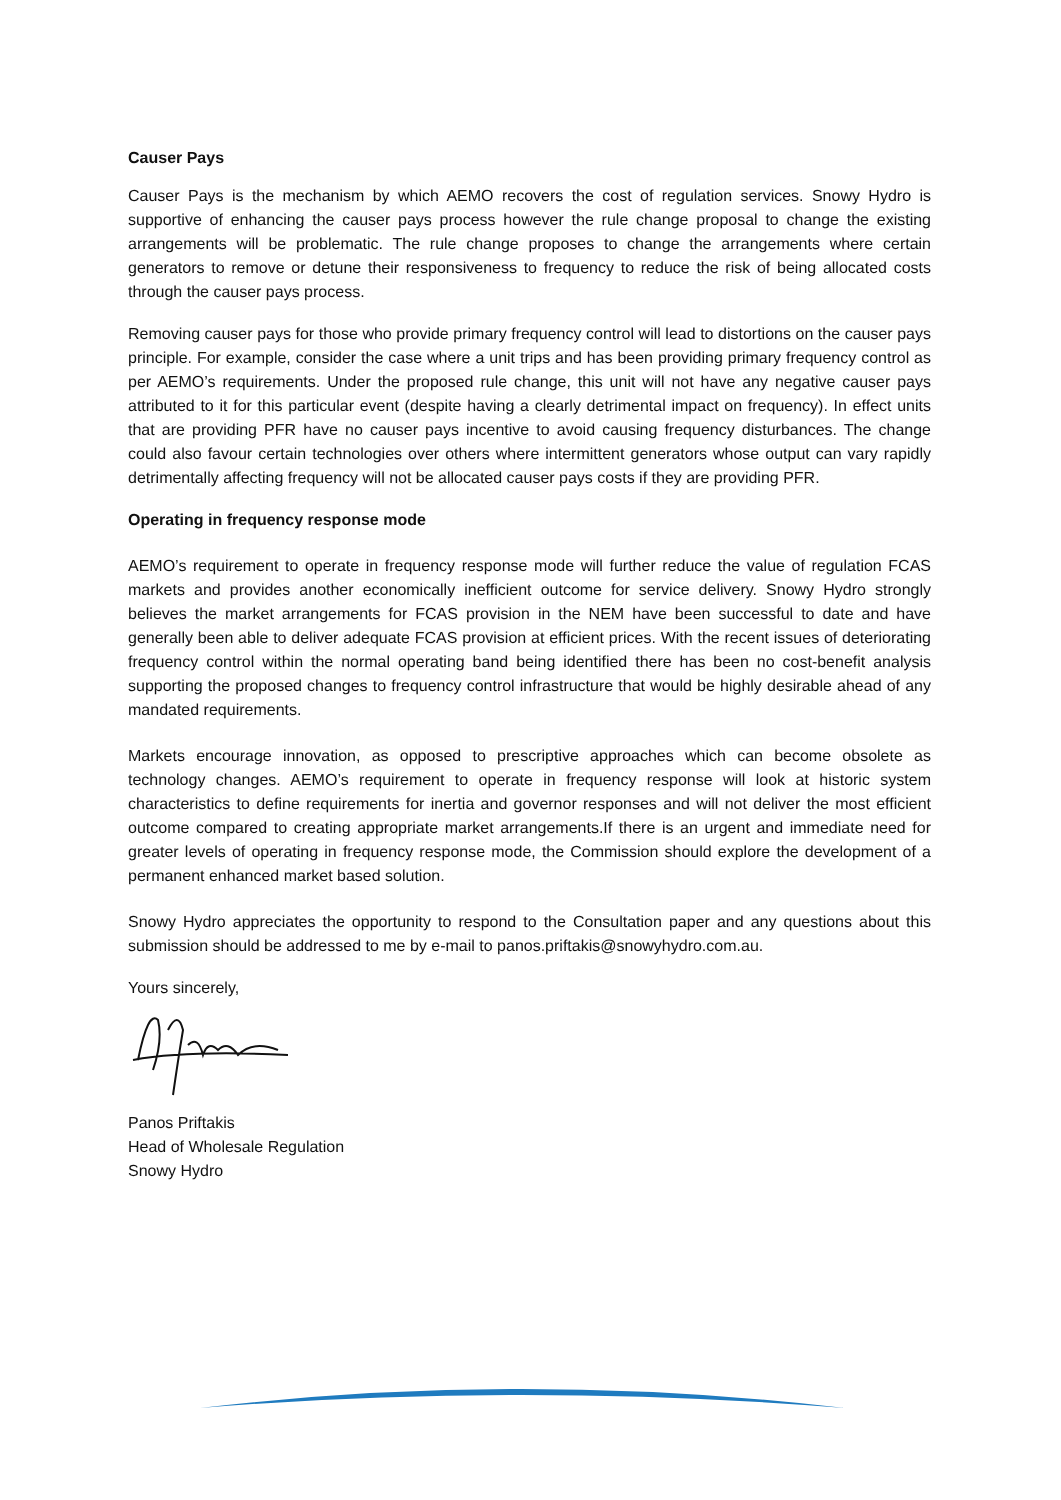Causer Pays
Causer Pays is the mechanism by which AEMO recovers the cost of regulation services. Snowy Hydro is supportive of enhancing the causer pays process however the rule change proposal to change the existing arrangements will be problematic. The rule change proposes to change the arrangements where certain generators to remove or detune their responsiveness to frequency to reduce the risk of being allocated costs through the causer pays process.
Removing causer pays for those who provide primary frequency control will lead to distortions on the causer pays principle. For example, consider the case where a unit trips and has been providing primary frequency control as per AEMO’s requirements. Under the proposed rule change, this unit will not have any negative causer pays attributed to it for this particular event (despite having a clearly detrimental impact on frequency). In effect units that are providing PFR have no causer pays incentive to avoid causing frequency disturbances. The change could also favour certain technologies over others where intermittent generators whose output can vary rapidly detrimentally affecting frequency will not be allocated causer pays costs if they are providing PFR.
Operating in frequency response mode
AEMO’s requirement to operate in frequency response mode will further reduce the value of regulation FCAS markets and provides another economically inefficient outcome for service delivery. Snowy Hydro strongly believes the market arrangements for FCAS provision in the NEM have been successful to date and have generally been able to deliver adequate FCAS provision at efficient prices. With the recent issues of deteriorating frequency control within the normal operating band being identified there has been no cost-benefit analysis supporting the proposed changes to frequency control infrastructure that would be highly desirable ahead of any mandated requirements.
Markets encourage innovation, as opposed to prescriptive approaches which can become obsolete as technology changes. AEMO’s requirement to operate in frequency response will look at historic system characteristics to define requirements for inertia and governor responses and will not deliver the most efficient outcome compared to creating appropriate market arrangements.If there is an urgent and immediate need for greater levels of operating in frequency response mode, the Commission should explore the development of a permanent enhanced market based solution.
Snowy Hydro appreciates the opportunity to respond to the Consultation paper and any questions about this submission should be addressed to me by e-mail to panos.priftakis@snowyhydro.com.au.
Yours sincerely,
Panos Priftakis
Head of Wholesale Regulation
Snowy Hydro